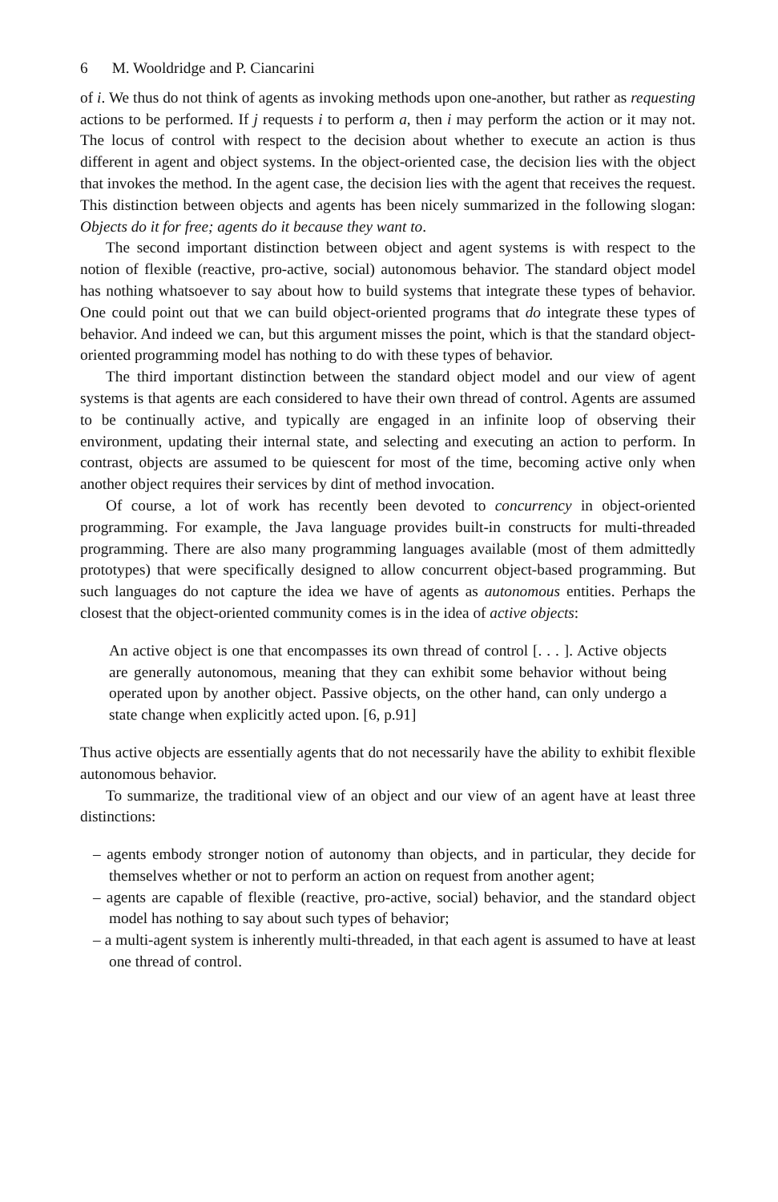6 M. Wooldridge and P. Ciancarini
of i. We thus do not think of agents as invoking methods upon one-another, but rather as requesting actions to be performed. If j requests i to perform a, then i may perform the action or it may not. The locus of control with respect to the decision about whether to execute an action is thus different in agent and object systems. In the object-oriented case, the decision lies with the object that invokes the method. In the agent case, the decision lies with the agent that receives the request. This distinction between objects and agents has been nicely summarized in the following slogan: Objects do it for free; agents do it because they want to.
The second important distinction between object and agent systems is with respect to the notion of flexible (reactive, pro-active, social) autonomous behavior. The standard object model has nothing whatsoever to say about how to build systems that integrate these types of behavior. One could point out that we can build object-oriented programs that do integrate these types of behavior. And indeed we can, but this argument misses the point, which is that the standard object-oriented programming model has nothing to do with these types of behavior.
The third important distinction between the standard object model and our view of agent systems is that agents are each considered to have their own thread of control. Agents are assumed to be continually active, and typically are engaged in an infinite loop of observing their environment, updating their internal state, and selecting and executing an action to perform. In contrast, objects are assumed to be quiescent for most of the time, becoming active only when another object requires their services by dint of method invocation.
Of course, a lot of work has recently been devoted to concurrency in object-oriented programming. For example, the Java language provides built-in constructs for multi-threaded programming. There are also many programming languages available (most of them admittedly prototypes) that were specifically designed to allow concurrent object-based programming. But such languages do not capture the idea we have of agents as autonomous entities. Perhaps the closest that the object-oriented community comes is in the idea of active objects:
An active object is one that encompasses its own thread of control [. . . ]. Active objects are generally autonomous, meaning that they can exhibit some behavior without being operated upon by another object. Passive objects, on the other hand, can only undergo a state change when explicitly acted upon. [6, p.91]
Thus active objects are essentially agents that do not necessarily have the ability to exhibit flexible autonomous behavior.
To summarize, the traditional view of an object and our view of an agent have at least three distinctions:
– agents embody stronger notion of autonomy than objects, and in particular, they decide for themselves whether or not to perform an action on request from another agent;
– agents are capable of flexible (reactive, pro-active, social) behavior, and the standard object model has nothing to say about such types of behavior;
– a multi-agent system is inherently multi-threaded, in that each agent is assumed to have at least one thread of control.